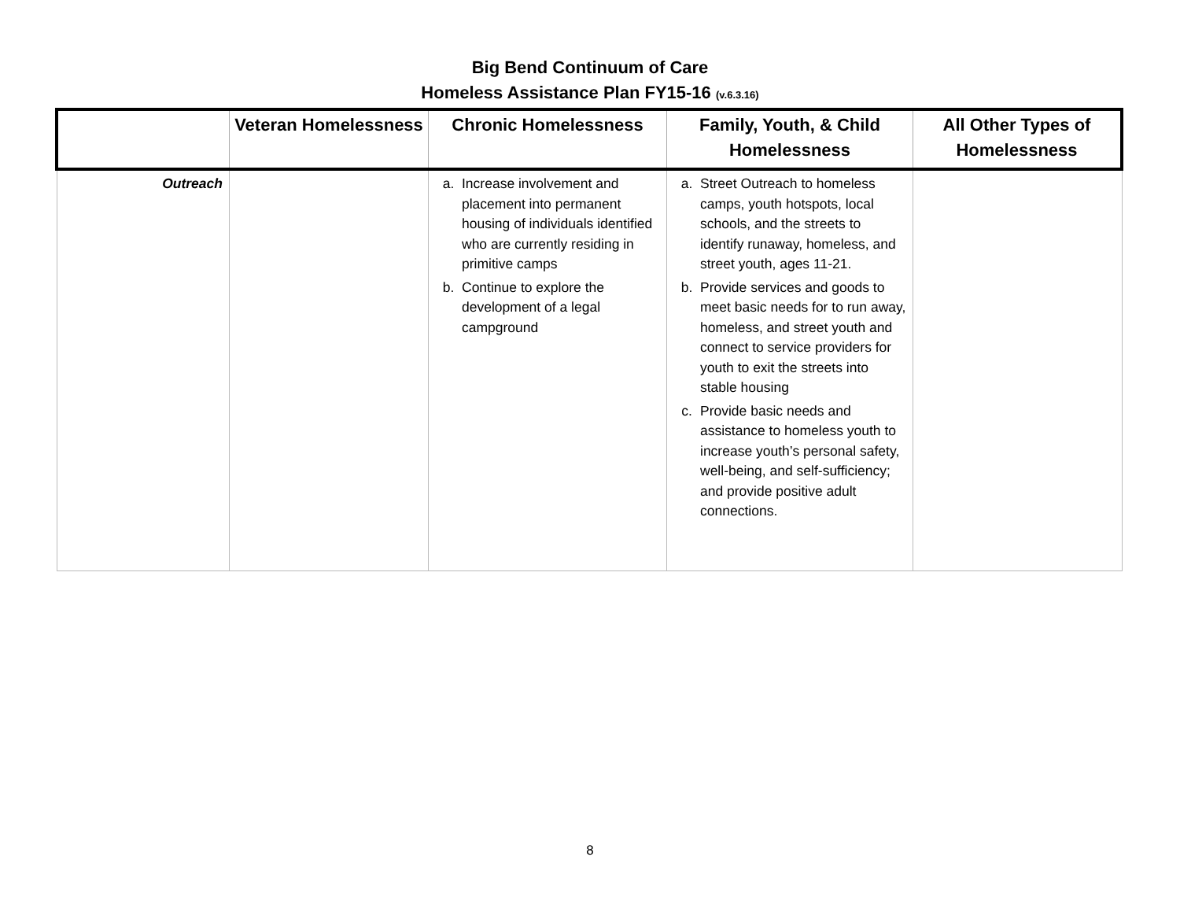Big Bend Continuum of Care
Homeless Assistance Plan FY15-16 (v.6.3.16)
| | Veteran Homelessness | Chronic Homelessness | Family, Youth, & Child Homelessness | All Other Types of Homelessness |
| --- | --- | --- | --- | --- |
| Outreach | | a. Increase involvement and placement into permanent housing of individuals identified who are currently residing in primitive camps b. Continue to explore the development of a legal campground | a. Street Outreach to homeless camps, youth hotspots, local schools, and the streets to identify runaway, homeless, and street youth, ages 11-21. b. Provide services and goods to meet basic needs for to run away, homeless, and street youth and connect to service providers for youth to exit the streets into stable housing c. Provide basic needs and assistance to homeless youth to increase youth’s personal safety, well-being, and self-sufficiency; and provide positive adult connections. | |
8